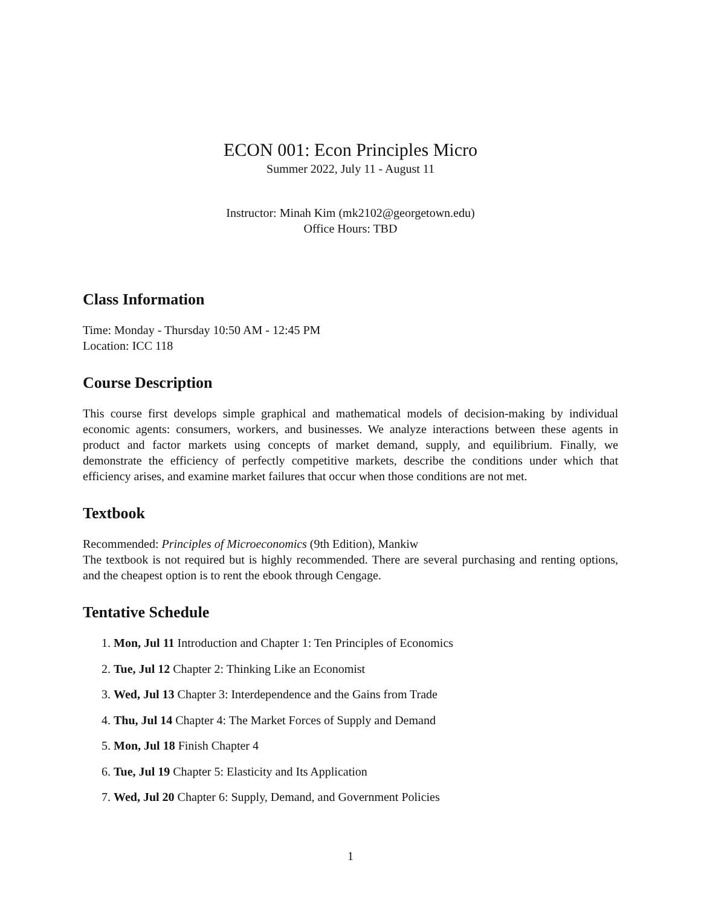ECON 001: Econ Principles Micro
Summer 2022, July 11 - August 11
Instructor: Minah Kim (mk2102@georgetown.edu)
Office Hours: TBD
Class Information
Time: Monday - Thursday 10:50 AM - 12:45 PM
Location: ICC 118
Course Description
This course first develops simple graphical and mathematical models of decision-making by individual economic agents: consumers, workers, and businesses. We analyze interactions between these agents in product and factor markets using concepts of market demand, supply, and equilibrium. Finally, we demonstrate the efficiency of perfectly competitive markets, describe the conditions under which that efficiency arises, and examine market failures that occur when those conditions are not met.
Textbook
Recommended: Principles of Microeconomics (9th Edition), Mankiw
The textbook is not required but is highly recommended. There are several purchasing and renting options, and the cheapest option is to rent the ebook through Cengage.
Tentative Schedule
1. Mon, Jul 11 Introduction and Chapter 1: Ten Principles of Economics
2. Tue, Jul 12 Chapter 2: Thinking Like an Economist
3. Wed, Jul 13 Chapter 3: Interdependence and the Gains from Trade
4. Thu, Jul 14 Chapter 4: The Market Forces of Supply and Demand
5. Mon, Jul 18 Finish Chapter 4
6. Tue, Jul 19 Chapter 5: Elasticity and Its Application
7. Wed, Jul 20 Chapter 6: Supply, Demand, and Government Policies
1